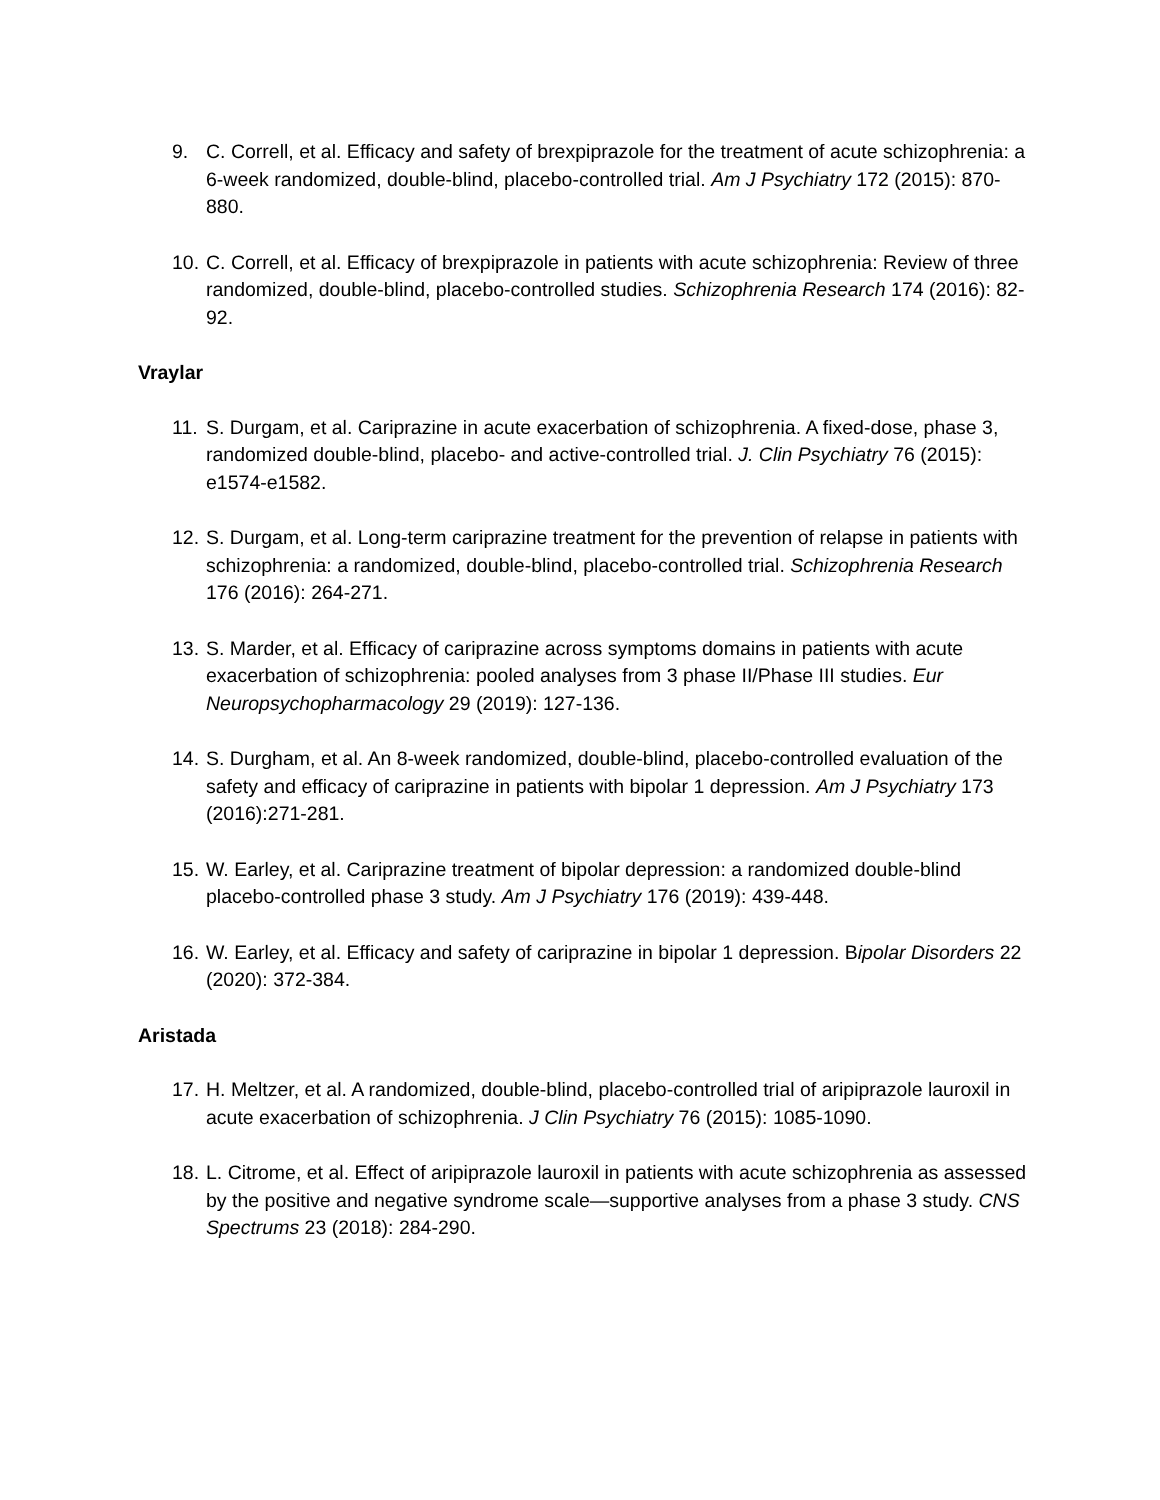9. C. Correll, et al. Efficacy and safety of brexpiprazole for the treatment of acute schizophrenia: a 6-week randomized, double-blind, placebo-controlled trial. Am J Psychiatry 172 (2015): 870-880.
10. C. Correll, et al. Efficacy of brexpiprazole in patients with acute schizophrenia: Review of three randomized, double-blind, placebo-controlled studies. Schizophrenia Research 174 (2016): 82-92.
Vraylar
11. S. Durgam, et al. Cariprazine in acute exacerbation of schizophrenia. A fixed-dose, phase 3, randomized double-blind, placebo- and active-controlled trial. J. Clin Psychiatry 76 (2015): e1574-e1582.
12. S. Durgam, et al. Long-term cariprazine treatment for the prevention of relapse in patients with schizophrenia: a randomized, double-blind, placebo-controlled trial. Schizophrenia Research 176 (2016): 264-271.
13. S. Marder, et al. Efficacy of cariprazine across symptoms domains in patients with acute exacerbation of schizophrenia: pooled analyses from 3 phase II/Phase III studies. Eur Neuropsychopharmacology 29 (2019): 127-136.
14. S. Durgham, et al. An 8-week randomized, double-blind, placebo-controlled evaluation of the safety and efficacy of cariprazine in patients with bipolar 1 depression. Am J Psychiatry 173 (2016):271-281.
15. W. Earley, et al. Cariprazine treatment of bipolar depression: a randomized double-blind placebo-controlled phase 3 study. Am J Psychiatry 176 (2019): 439-448.
16. W. Earley, et al. Efficacy and safety of cariprazine in bipolar 1 depression. Bipolar Disorders 22 (2020): 372-384.
Aristada
17. H. Meltzer, et al. A randomized, double-blind, placebo-controlled trial of aripiprazole lauroxil in acute exacerbation of schizophrenia. J Clin Psychiatry 76 (2015): 1085-1090.
18. L. Citrome, et al. Effect of aripiprazole lauroxil in patients with acute schizophrenia as assessed by the positive and negative syndrome scale—supportive analyses from a phase 3 study. CNS Spectrums 23 (2018): 284-290.